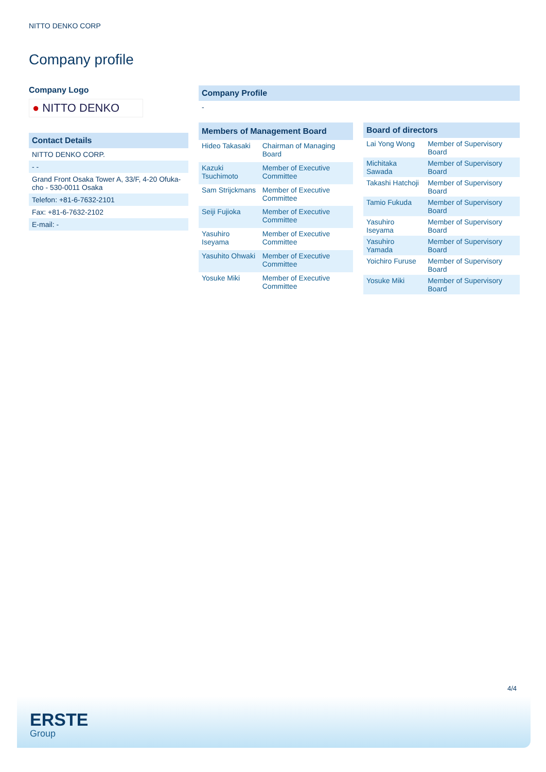NITTO DENKO CORP
Company profile
Company Logo
● NITTO DENKO
Contact Details
NITTO DENKO CORP.
- -
Grand Front Osaka Tower A, 33/F, 4-20 Ofuka-cho - 530-0011 Osaka
Telefon: +81-6-7632-2101
Fax: +81-6-7632-2102
E-mail: -
Company Profile
-
| Members of Management Board | |
| --- | --- |
| Hideo Takasaki | Chairman of Managing Board |
| Kazuki Tsuchimoto | Member of Executive Committee |
| Sam Strijckmans | Member of Executive Committee |
| Seiji Fujioka | Member of Executive Committee |
| Yasuhiro Iseyama | Member of Executive Committee |
| Yasuhito Ohwaki | Member of Executive Committee |
| Yosuke Miki | Member of Executive Committee |
| Board of directors | |
| --- | --- |
| Lai Yong Wong | Member of Supervisory Board |
| Michitaka Sawada | Member of Supervisory Board |
| Takashi Hatchoji | Member of Supervisory Board |
| Tamio Fukuda | Member of Supervisory Board |
| Yasuhiro Iseyama | Member of Supervisory Board |
| Yasuhiro Yamada | Member of Supervisory Board |
| Yoichiro Furuse | Member of Supervisory Board |
| Yosuke Miki | Member of Supervisory Board |
4/4
ERSTE
Group